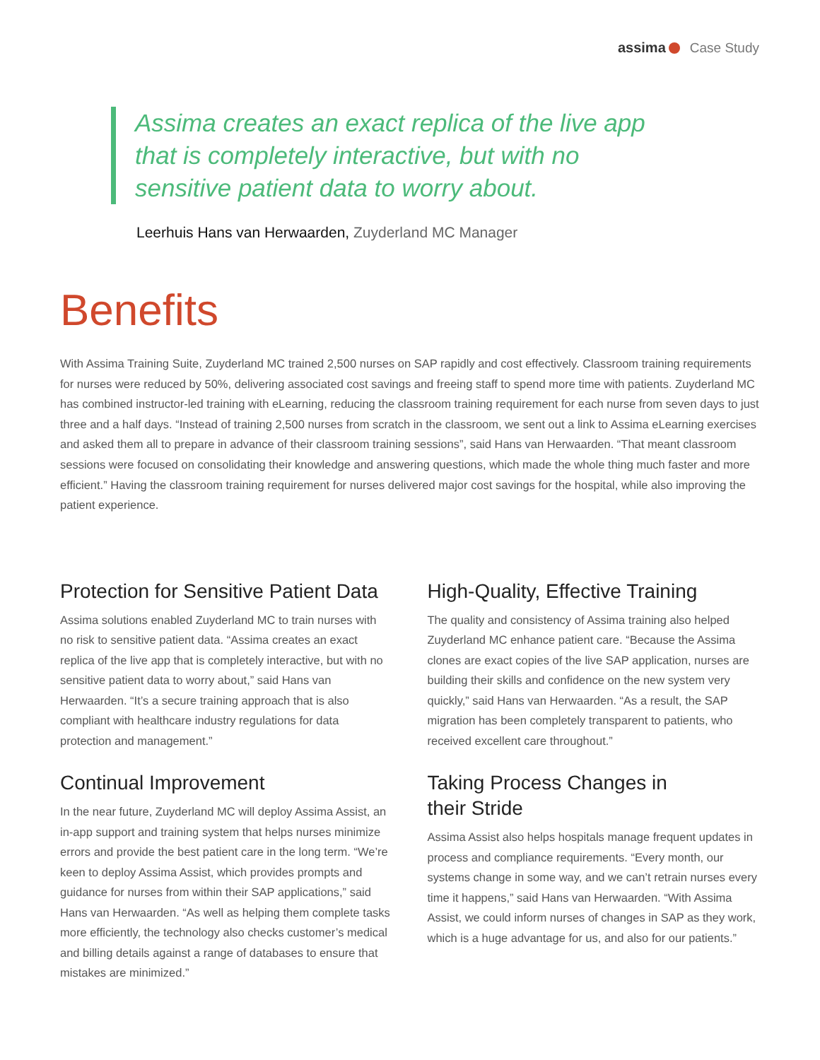assima Case Study
Assima creates an exact replica of the live app that is completely interactive, but with no sensitive patient data to worry about.
Leerhuis Hans van Herwaarden, Zuyderland MC Manager
Benefits
With Assima Training Suite, Zuyderland MC trained 2,500 nurses on SAP rapidly and cost effectively. Classroom training requirements for nurses were reduced by 50%, delivering associated cost savings and freeing staff to spend more time with patients. Zuyderland MC has combined instructor-led training with eLearning, reducing the classroom training requirement for each nurse from seven days to just three and a half days. “Instead of training 2,500 nurses from scratch in the classroom, we sent out a link to Assima eLearning exercises and asked them all to prepare in advance of their classroom training sessions”, said Hans van Herwaarden. “That meant classroom sessions were focused on consolidating their knowledge and answering questions, which made the whole thing much faster and more efficient.” Having the classroom training requirement for nurses delivered major cost savings for the hospital, while also improving the patient experience.
Protection for Sensitive Patient Data
Assima solutions enabled Zuyderland MC to train nurses with no risk to sensitive patient data. “Assima creates an exact replica of the live app that is completely interactive, but with no sensitive patient data to worry about,” said Hans van Herwaarden. “It’s a secure training approach that is also compliant with healthcare industry regulations for data protection and management.”
Continual Improvement
In the near future, Zuyderland MC will deploy Assima Assist, an in-app support and training system that helps nurses minimize errors and provide the best patient care in the long term. “We’re keen to deploy Assima Assist, which provides prompts and guidance for nurses from within their SAP applications,” said Hans van Herwaarden. “As well as helping them complete tasks more efficiently, the technology also checks customer’s medical and billing details against a range of databases to ensure that mistakes are minimized.”
High-Quality, Effective Training
The quality and consistency of Assima training also helped Zuyderland MC enhance patient care. “Because the Assima clones are exact copies of the live SAP application, nurses are building their skills and confidence on the new system very quickly,” said Hans van Herwaarden. “As a result, the SAP migration has been completely transparent to patients, who received excellent care throughout.”
Taking Process Changes in
their Stride
Assima Assist also helps hospitals manage frequent updates in process and compliance requirements. “Every month, our systems change in some way, and we can’t retrain nurses every time it happens,” said Hans van Herwaarden. “With Assima Assist, we could inform nurses of changes in SAP as they work, which is a huge advantage for us, and also for our patients.”